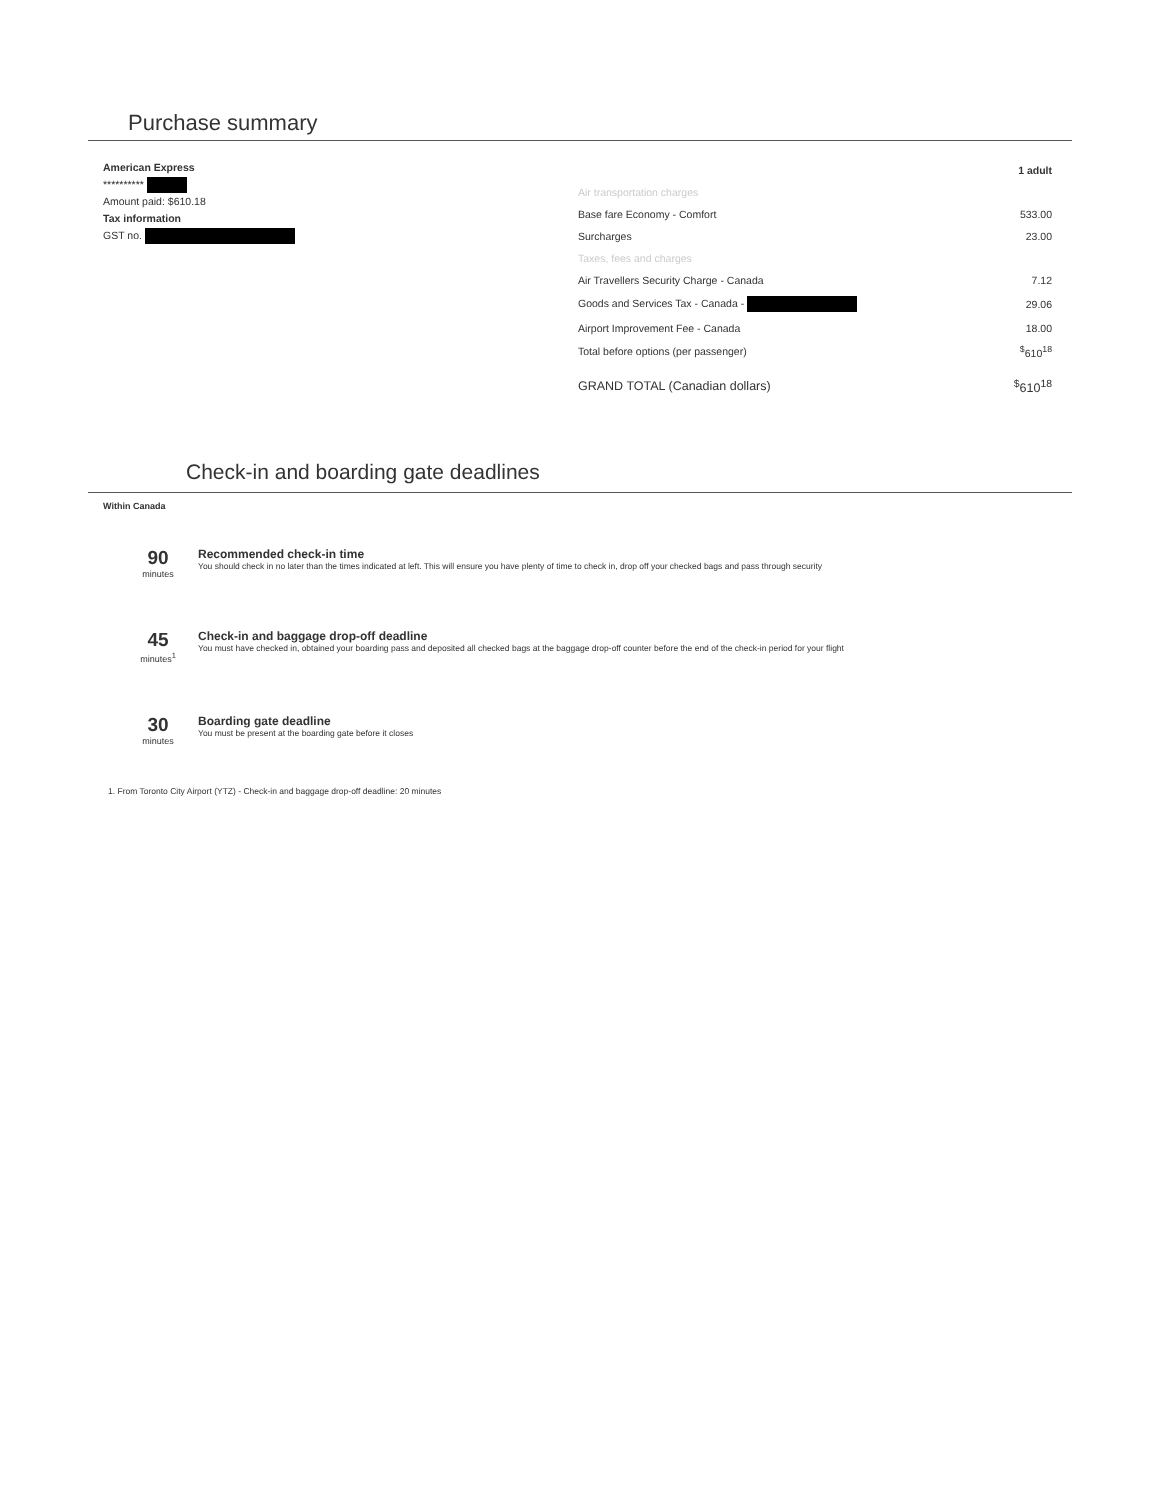Purchase summary
American Express
**********
Amount paid: $610.18
Tax information
GST no.
| | 1 adult |
| Air transportation charges | |
| Base fare Economy - Comfort | 533.00 |
| Surcharges | 23.00 |
| Taxes, fees and charges | |
| Air Travellers Security Charge - Canada | 7.12 |
| Goods and Services Tax - Canada - | 29.06 |
| Airport Improvement Fee - Canada | 18.00 |
| Total before options (per passenger) | <sup>$</sup>610<sup>18</sup> |
| GRAND TOTAL (Canadian dollars) | <sup>$</sup>610<sup>18</sup> |
Check-in and boarding gate deadlines
Within Canada
90
minutes
Recommended check-in time
You should check in no later than the times indicated at left. This will ensure you have plenty of time to check in, drop off your checked bags and pass through security
45
minutes<sup>1</sup>
Check-in and baggage drop-off deadline
You must have checked in, obtained your boarding pass and deposited all checked bags at the baggage drop-off counter before the end of the check-in period for your flight
30
minutes
Boarding gate deadline
You must be present at the boarding gate before it closes
1. From Toronto City Airport (YTZ) - Check-in and baggage drop-off deadline: 20 minutes